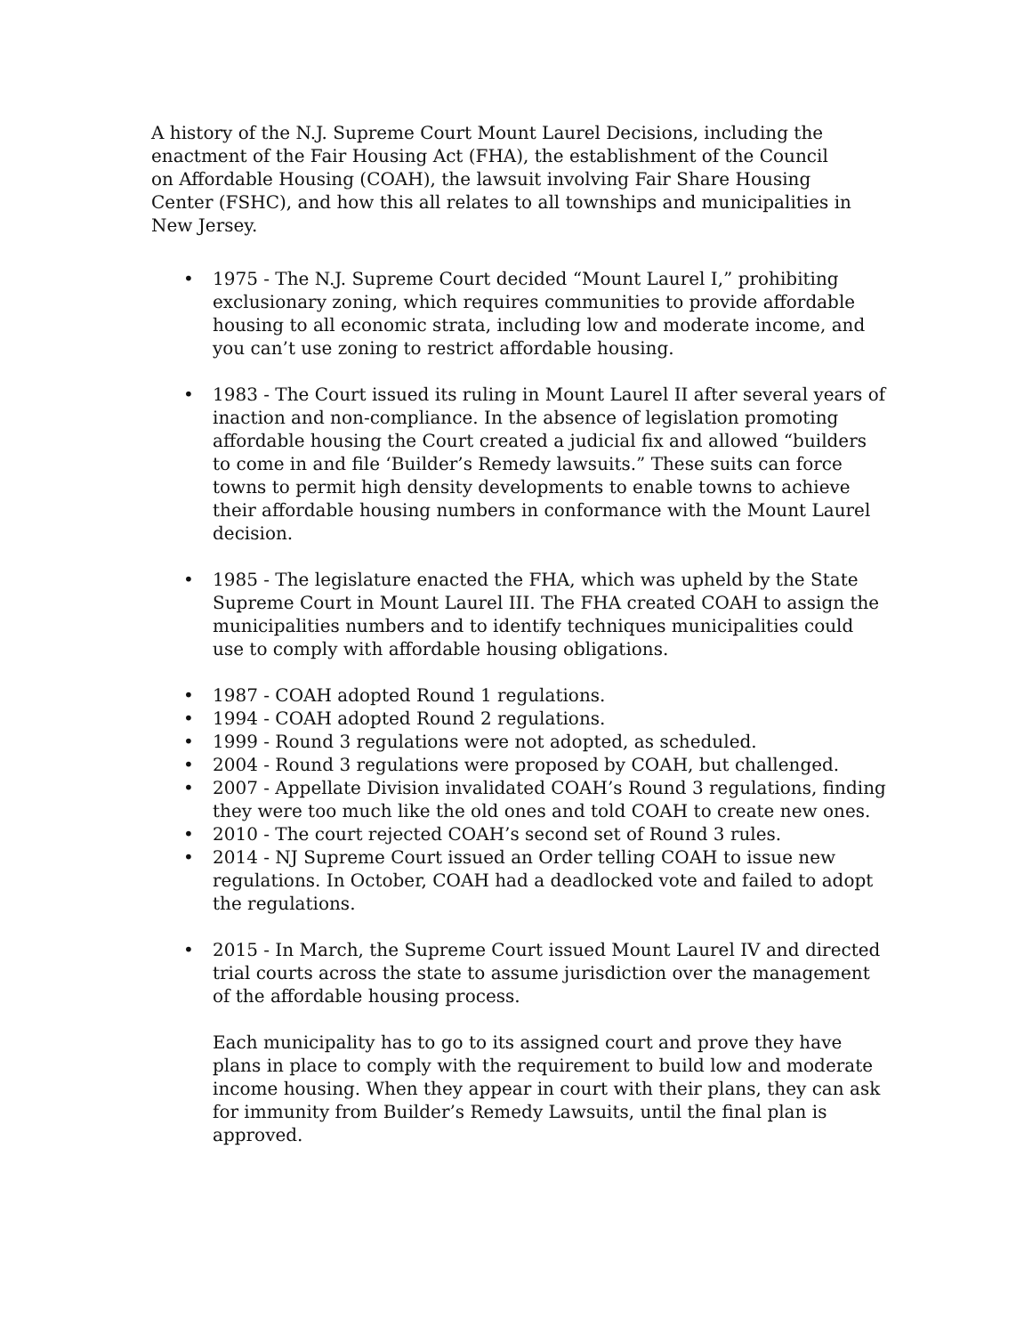A history of the N.J. Supreme Court Mount Laurel Decisions, including the enactment of the Fair Housing Act (FHA), the establishment of the Council on Affordable Housing (COAH), the lawsuit involving Fair Share Housing Center (FSHC), and how this all relates to all townships and municipalities in New Jersey.
• 1975 - The N.J. Supreme Court decided “Mount Laurel I,” prohibiting exclusionary zoning, which requires communities to provide affordable housing to all economic strata, including low and moderate income, and you can’t use zoning to restrict affordable housing.
• 1983 - The Court issued its ruling in Mount Laurel II after several years of inaction and non-compliance. In the absence of legislation promoting affordable housing the Court created a judicial fix and allowed “builders to come in and file ‘Builder’s Remedy lawsuits.” These suits can force towns to permit high density developments to enable towns to achieve their affordable housing numbers in conformance with the Mount Laurel decision.
• 1985 - The legislature enacted the FHA, which was upheld by the State Supreme Court in Mount Laurel III. The FHA created COAH to assign the municipalities numbers and to identify techniques municipalities could use to comply with affordable housing obligations.
• 1987 - COAH adopted Round 1 regulations.
• 1994 - COAH adopted Round 2 regulations.
• 1999 - Round 3 regulations were not adopted, as scheduled.
• 2004 - Round 3 regulations were proposed by COAH, but challenged.
• 2007 - Appellate Division invalidated COAH’s Round 3 regulations, finding they were too much like the old ones and told COAH to create new ones.
• 2010 - The court rejected COAH’s second set of Round 3 rules.
• 2014 - NJ Supreme Court issued an Order telling COAH to issue new regulations. In October, COAH had a deadlocked vote and failed to adopt the regulations.
• 2015 - In March, the Supreme Court issued Mount Laurel IV and directed trial courts across the state to assume jurisdiction over the management of the affordable housing process.
Each municipality has to go to its assigned court and prove they have plans in place to comply with the requirement to build low and moderate income housing. When they appear in court with their plans, they can ask for immunity from Builder’s Remedy Lawsuits, until the final plan is approved.